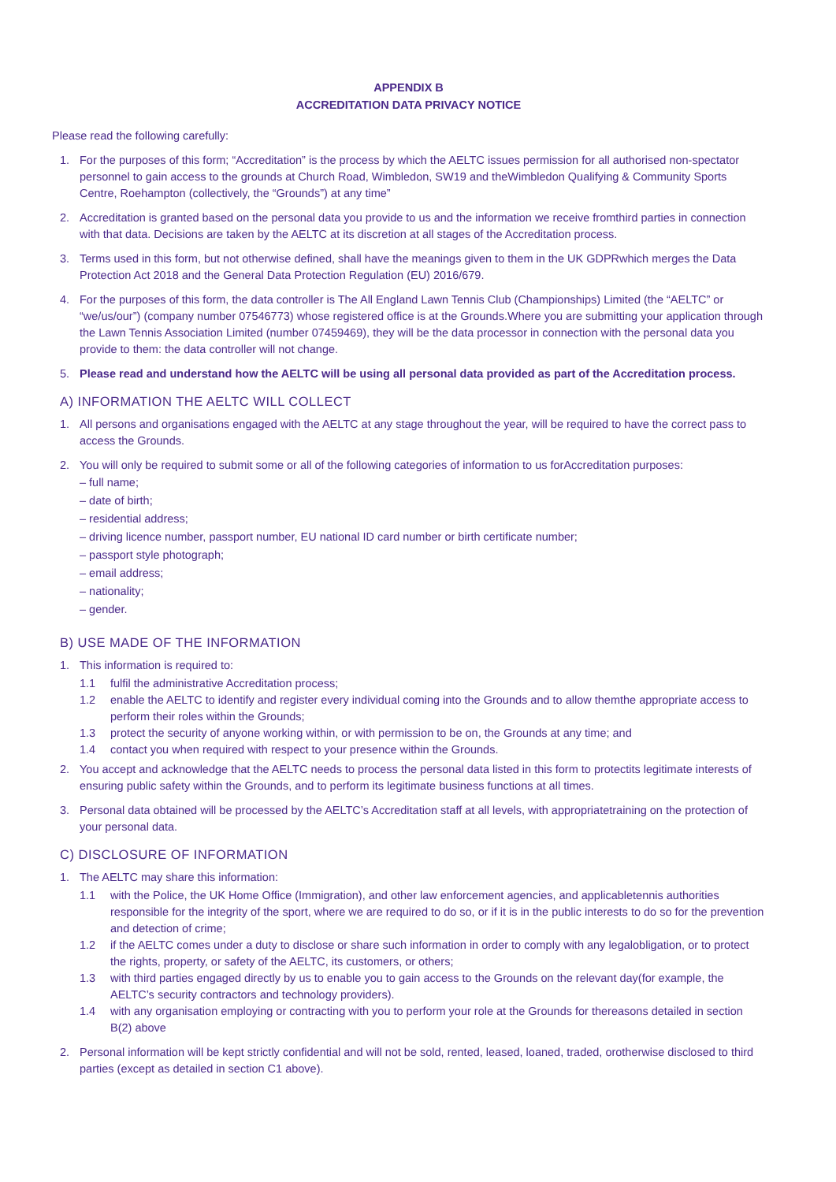APPENDIX B
ACCREDITATION DATA PRIVACY NOTICE
Please read the following carefully:
1. For the purposes of this form; “Accreditation” is the process by which the AELTC issues permission for all authorised non-spectator personnel to gain access to the grounds at Church Road, Wimbledon, SW19 and theWimbledon Qualifying & Community Sports Centre, Roehampton (collectively, the “Grounds”) at any time”
2. Accreditation is granted based on the personal data you provide to us and the information we receive fromthird parties in connection with that data. Decisions are taken by the AELTC at its discretion at all stages of the Accreditation process.
3. Terms used in this form, but not otherwise defined, shall have the meanings given to them in the UK GDPRwhich merges the Data Protection Act 2018 and the General Data Protection Regulation (EU) 2016/679.
4. For the purposes of this form, the data controller is The All England Lawn Tennis Club (Championships) Limited (the “AELTC” or “we/us/our”) (company number 07546773) whose registered office is at the Grounds.Where you are submitting your application through the Lawn Tennis Association Limited (number 07459469), they will be the data processor in connection with the personal data you provide to them: the data controller will not change.
5. Please read and understand how the AELTC will be using all personal data provided as part of the Accreditation process.
A) INFORMATION THE AELTC WILL COLLECT
1. All persons and organisations engaged with the AELTC at any stage throughout the year, will be required to have the correct pass to access the Grounds.
2. You will only be required to submit some or all of the following categories of information to us forAccreditation purposes:
– full name;
– date of birth;
– residential address;
– driving licence number, passport number, EU national ID card number or birth certificate number;
– passport style photograph;
– email address;
– nationality;
– gender.
B) USE MADE OF THE INFORMATION
1. This information is required to:
1.1 fulfil the administrative Accreditation process;
1.2 enable the AELTC to identify and register every individual coming into the Grounds and to allow themthe appropriate access to perform their roles within the Grounds;
1.3 protect the security of anyone working within, or with permission to be on, the Grounds at any time; and
1.4 contact you when required with respect to your presence within the Grounds.
2. You accept and acknowledge that the AELTC needs to process the personal data listed in this form to protectits legitimate interests of ensuring public safety within the Grounds, and to perform its legitimate business functions at all times.
3. Personal data obtained will be processed by the AELTC’s Accreditation staff at all levels, with appropriatetraining on the protection of your personal data.
C) DISCLOSURE OF INFORMATION
1. The AELTC may share this information:
1.1 with the Police, the UK Home Office (Immigration), and other law enforcement agencies, and applicabletennis authorities responsible for the integrity of the sport, where we are required to do so, or if it is in the public interests to do so for the prevention and detection of crime;
1.2 if the AELTC comes under a duty to disclose or share such information in order to comply with any legalobligation, or to protect the rights, property, or safety of the AELTC, its customers, or others;
1.3 with third parties engaged directly by us to enable you to gain access to the Grounds on the relevant day(for example, the AELTC’s security contractors and technology providers).
1.4 with any organisation employing or contracting with you to perform your role at the Grounds for thereasons detailed in section B(2) above
2. Personal information will be kept strictly confidential and will not be sold, rented, leased, loaned, traded, orotherwise disclosed to third parties (except as detailed in section C1 above).